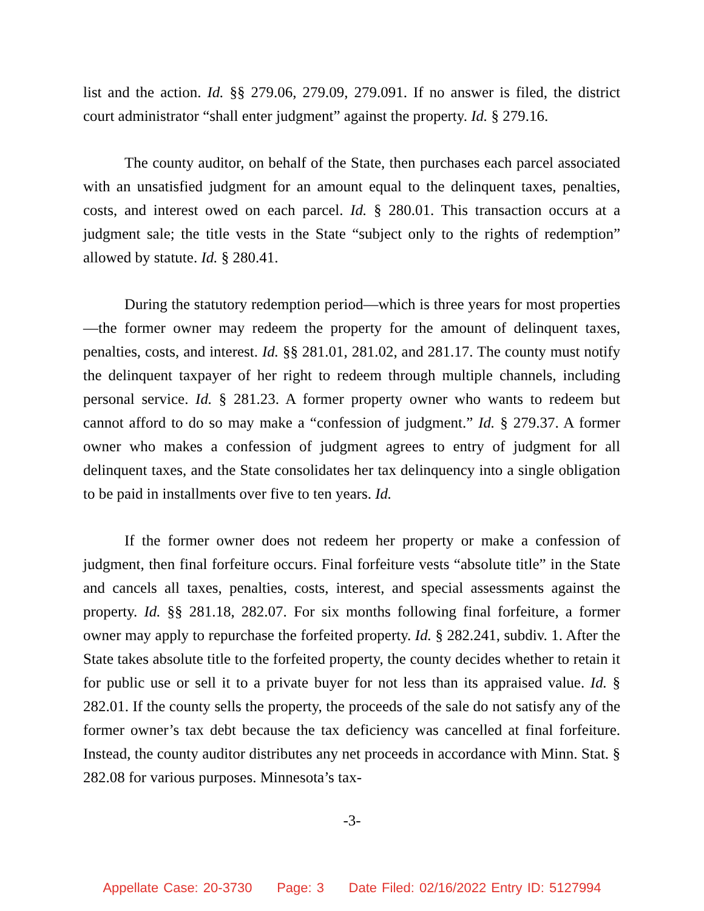list and the action. Id. §§ 279.06, 279.09, 279.091. If no answer is filed, the district court administrator “shall enter judgment” against the property. Id. § 279.16.
The county auditor, on behalf of the State, then purchases each parcel associated with an unsatisfied judgment for an amount equal to the delinquent taxes, penalties, costs, and interest owed on each parcel. Id. § 280.01. This transaction occurs at a judgment sale; the title vests in the State “subject only to the rights of redemption” allowed by statute. Id. § 280.41.
During the statutory redemption period—which is three years for most properties—the former owner may redeem the property for the amount of delinquent taxes, penalties, costs, and interest. Id. §§ 281.01, 281.02, and 281.17. The county must notify the delinquent taxpayer of her right to redeem through multiple channels, including personal service. Id. § 281.23. A former property owner who wants to redeem but cannot afford to do so may make a “confession of judgment.” Id. § 279.37. A former owner who makes a confession of judgment agrees to entry of judgment for all delinquent taxes, and the State consolidates her tax delinquency into a single obligation to be paid in installments over five to ten years. Id.
If the former owner does not redeem her property or make a confession of judgment, then final forfeiture occurs. Final forfeiture vests “absolute title” in the State and cancels all taxes, penalties, costs, interest, and special assessments against the property. Id. §§ 281.18, 282.07. For six months following final forfeiture, a former owner may apply to repurchase the forfeited property. Id. § 282.241, subdiv. 1. After the State takes absolute title to the forfeited property, the county decides whether to retain it for public use or sell it to a private buyer for not less than its appraised value. Id. § 282.01. If the county sells the property, the proceeds of the sale do not satisfy any of the former owner’s tax debt because the tax deficiency was cancelled at final forfeiture. Instead, the county auditor distributes any net proceeds in accordance with Minn. Stat. § 282.08 for various purposes. Minnesota’s tax-
-3-
Appellate Case: 20-3730 Page: 3 Date Filed: 02/16/2022 Entry ID: 5127994